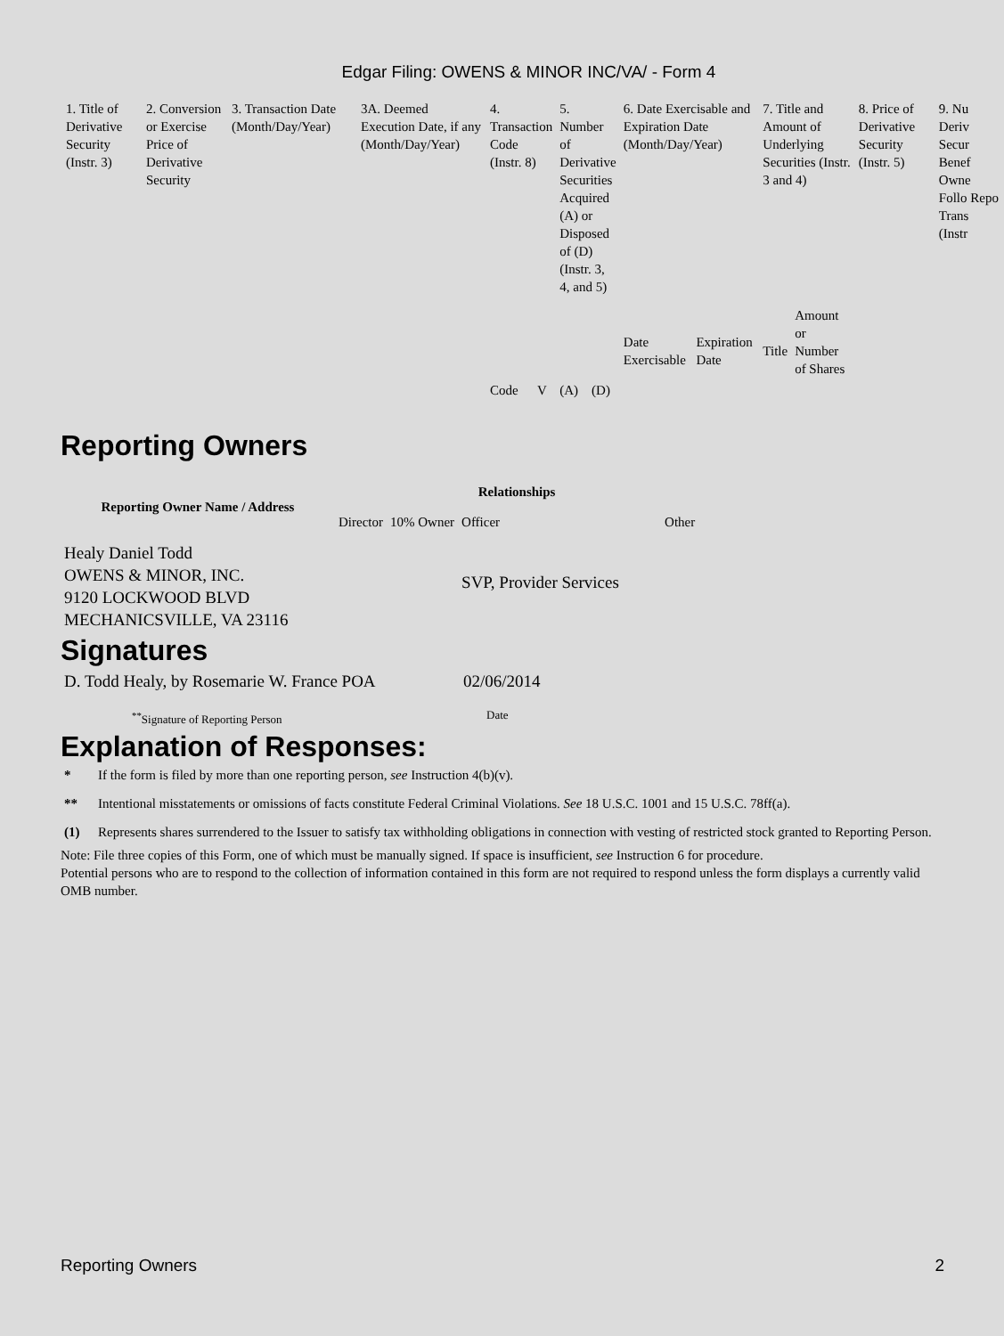Edgar Filing: OWENS & MINOR INC/VA/ - Form 4
| 1. Title of Derivative Security (Instr. 3) | 2. Conversion or Exercise Price of Derivative Security | 3. Transaction Date (Month/Day/Year) | 3A. Deemed Execution Date, if any (Month/Day/Year) | 4. Transaction Code (Instr. 8) | | 5. Number of Derivative Securities Acquired (A) or Disposed of (D) (Instr. 3, 4, and 5) | | 6. Date Exercisable and Expiration Date (Month/Day/Year) | | 7. Title and Amount of Underlying Securities (Instr. 3 and 4) | | 8. Price of Derivative Security (Instr. 5) | 9. Nu Deriv Secur Benef Owne Follo Repo Trans (Instr |
| --- | --- | --- | --- | --- | --- | --- | --- | --- | --- | --- | --- | --- | --- |
| | | | | | | | | Date Exercisable | Expiration Date | Title | Amount or Number of Shares | | |
| | | | | Code | V | (A) | (D) | | | | | | |
Reporting Owners
| Reporting Owner Name / Address | Relationships | | | |
| --- | --- | --- | --- | --- |
| | Director | 10% Owner | Officer | Other |
| Healy Daniel Todd OWENS & MINOR, INC. 9120 LOCKWOOD BLVD MECHANICSVILLE, VA 23116 | | | SVP, Provider Services | |
Signatures
| D. Todd Healy, by Rosemarie W. France POA | 02/06/2014 |
| <sup>**</sup> Signature of Reporting Person | Date |
Explanation of Responses:
| * | If the form is filed by more than one reporting person, see Instruction 4(b)(v). |
| ** | Intentional misstatements or omissions of facts constitute Federal Criminal Violations. See 18 U.S.C. 1001 and 15 U.S.C. 78ff(a). |
| (1) | Represents shares surrendered to the Issuer to satisfy tax withholding obligations in connection with vesting of restricted stock granted to Reporting Person. |
Note: File three copies of this Form, one of which must be manually signed. If space is insufficient, see Instruction 6 for procedure.
Potential persons who are to respond to the collection of information contained in this form are not required to respond unless the form displays a currently valid OMB number.
Reporting Owners 2